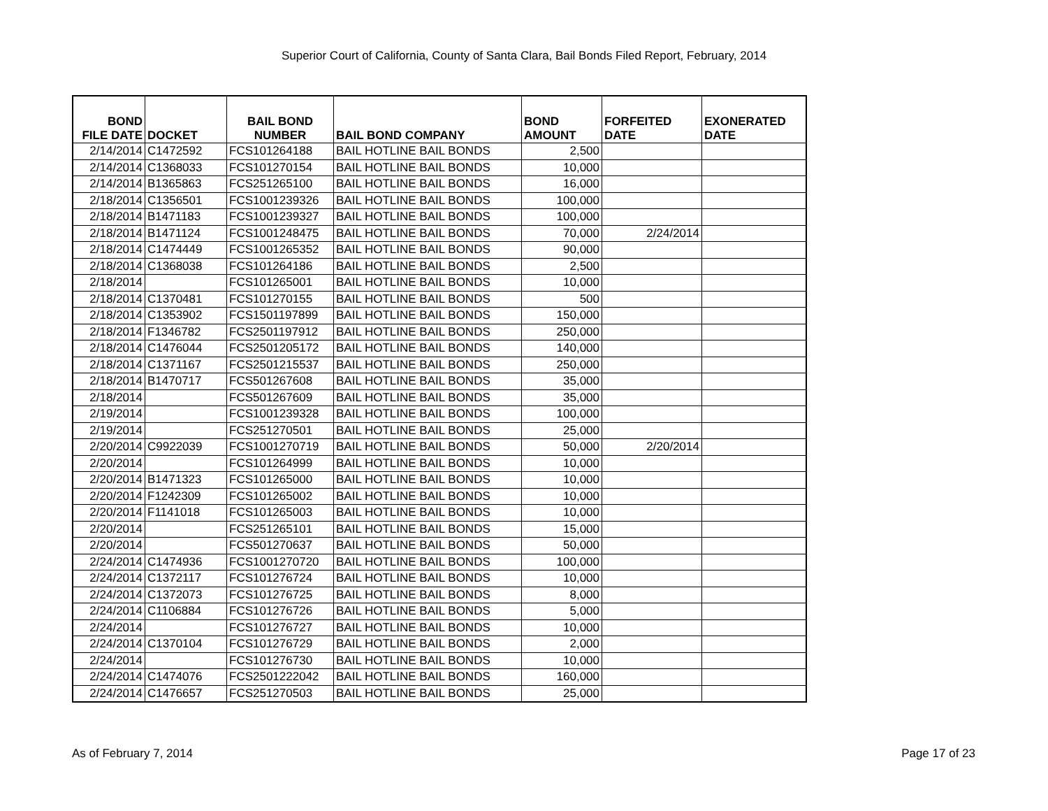Superior Court of California, County of Santa Clara, Bail Bonds Filed Report, February, 2014
| BOND FILE DATE | DOCKET | BAIL BOND NUMBER | BAIL BOND COMPANY | BOND AMOUNT | FORFEITED DATE | EXONERATED DATE |
| --- | --- | --- | --- | --- | --- | --- |
| 2/14/2014 | C1472592 | FCS101264188 | BAIL HOTLINE BAIL BONDS | 2,500 | | |
| 2/14/2014 | C1368033 | FCS101270154 | BAIL HOTLINE BAIL BONDS | 10,000 | | |
| 2/14/2014 | B1365863 | FCS251265100 | BAIL HOTLINE BAIL BONDS | 16,000 | | |
| 2/18/2014 | C1356501 | FCS1001239326 | BAIL HOTLINE BAIL BONDS | 100,000 | | |
| 2/18/2014 | B1471183 | FCS1001239327 | BAIL HOTLINE BAIL BONDS | 100,000 | | |
| 2/18/2014 | B1471124 | FCS1001248475 | BAIL HOTLINE BAIL BONDS | 70,000 | 2/24/2014 | |
| 2/18/2014 | C1474449 | FCS1001265352 | BAIL HOTLINE BAIL BONDS | 90,000 | | |
| 2/18/2014 | C1368038 | FCS101264186 | BAIL HOTLINE BAIL BONDS | 2,500 | | |
| 2/18/2014 | | FCS101265001 | BAIL HOTLINE BAIL BONDS | 10,000 | | |
| 2/18/2014 | C1370481 | FCS101270155 | BAIL HOTLINE BAIL BONDS | 500 | | |
| 2/18/2014 | C1353902 | FCS1501197899 | BAIL HOTLINE BAIL BONDS | 150,000 | | |
| 2/18/2014 | F1346782 | FCS2501197912 | BAIL HOTLINE BAIL BONDS | 250,000 | | |
| 2/18/2014 | C1476044 | FCS2501205172 | BAIL HOTLINE BAIL BONDS | 140,000 | | |
| 2/18/2014 | C1371167 | FCS2501215537 | BAIL HOTLINE BAIL BONDS | 250,000 | | |
| 2/18/2014 | B1470717 | FCS501267608 | BAIL HOTLINE BAIL BONDS | 35,000 | | |
| 2/18/2014 | | FCS501267609 | BAIL HOTLINE BAIL BONDS | 35,000 | | |
| 2/19/2014 | | FCS1001239328 | BAIL HOTLINE BAIL BONDS | 100,000 | | |
| 2/19/2014 | | FCS251270501 | BAIL HOTLINE BAIL BONDS | 25,000 | | |
| 2/20/2014 | C9922039 | FCS1001270719 | BAIL HOTLINE BAIL BONDS | 50,000 | 2/20/2014 | |
| 2/20/2014 | | FCS101264999 | BAIL HOTLINE BAIL BONDS | 10,000 | | |
| 2/20/2014 | B1471323 | FCS101265000 | BAIL HOTLINE BAIL BONDS | 10,000 | | |
| 2/20/2014 | F1242309 | FCS101265002 | BAIL HOTLINE BAIL BONDS | 10,000 | | |
| 2/20/2014 | F1141018 | FCS101265003 | BAIL HOTLINE BAIL BONDS | 10,000 | | |
| 2/20/2014 | | FCS251265101 | BAIL HOTLINE BAIL BONDS | 15,000 | | |
| 2/20/2014 | | FCS501270637 | BAIL HOTLINE BAIL BONDS | 50,000 | | |
| 2/24/2014 | C1474936 | FCS1001270720 | BAIL HOTLINE BAIL BONDS | 100,000 | | |
| 2/24/2014 | C1372117 | FCS101276724 | BAIL HOTLINE BAIL BONDS | 10,000 | | |
| 2/24/2014 | C1372073 | FCS101276725 | BAIL HOTLINE BAIL BONDS | 8,000 | | |
| 2/24/2014 | C1106884 | FCS101276726 | BAIL HOTLINE BAIL BONDS | 5,000 | | |
| 2/24/2014 | | FCS101276727 | BAIL HOTLINE BAIL BONDS | 10,000 | | |
| 2/24/2014 | C1370104 | FCS101276729 | BAIL HOTLINE BAIL BONDS | 2,000 | | |
| 2/24/2014 | | FCS101276730 | BAIL HOTLINE BAIL BONDS | 10,000 | | |
| 2/24/2014 | C1474076 | FCS2501222042 | BAIL HOTLINE BAIL BONDS | 160,000 | | |
| 2/24/2014 | C1476657 | FCS251270503 | BAIL HOTLINE BAIL BONDS | 25,000 | | |
As of February 7, 2014 Page 17 of 23